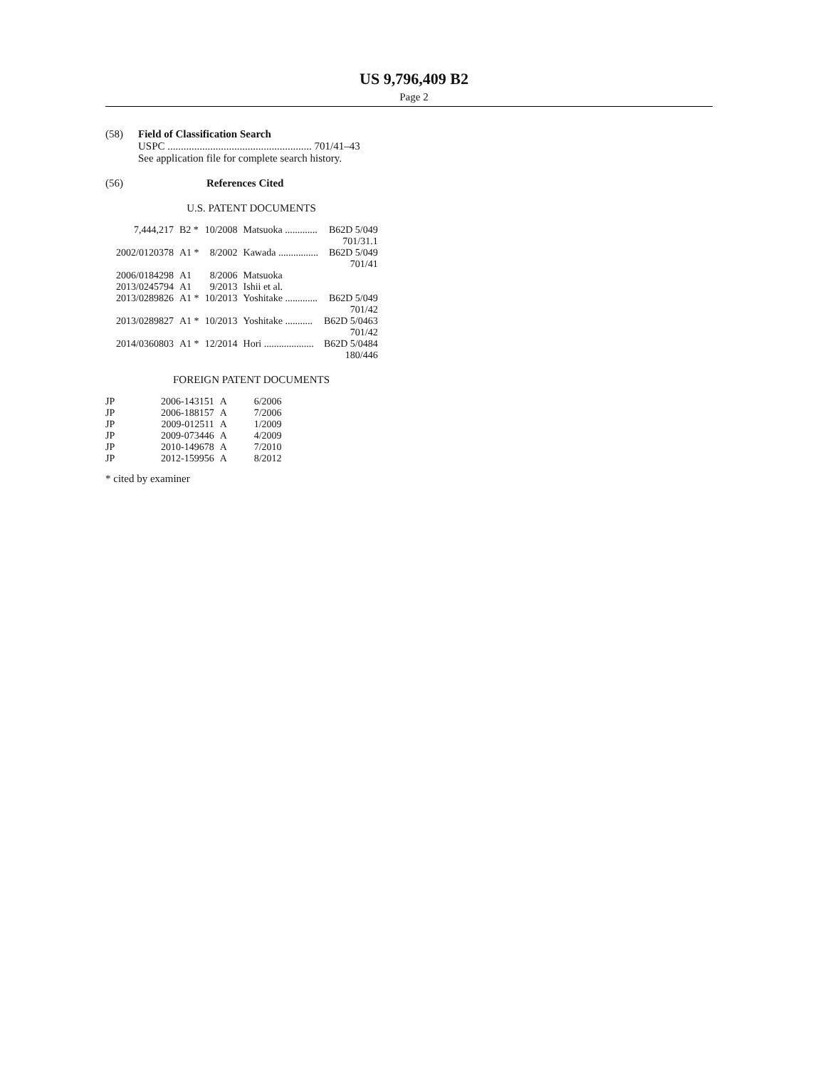US 9,796,409 B2
Page 2
(58) Field of Classification Search
USPC ...................................................... 701/41–43
See application file for complete search history.
(56) References Cited
U.S. PATENT DOCUMENTS
| 7,444,217 | B2 * | 10/2008 | Matsuoka ............. | B62D 5/049 |
| | | | | 701/31.1 |
| 2002/0120378 | A1 * | 8/2002 | Kawada ................ | B62D 5/049 |
| | | | | 701/41 |
| 2006/0184298 | A1 | 8/2006 | Matsuoka | |
| 2013/0245794 | A1 | 9/2013 | Ishii et al. | |
| 2013/0289826 | A1 * | 10/2013 | Yoshitake ............. | B62D 5/049 |
| | | | | 701/42 |
| 2013/0289827 | A1 * | 10/2013 | Yoshitake ........... | B62D 5/0463 |
| | | | | 701/42 |
| 2014/0360803 | A1 * | 12/2014 | Hori .................... | B62D 5/0484 |
| | | | | 180/446 |
FOREIGN PATENT DOCUMENTS
| JP | 2006-143151 | A | 6/2006 |
| JP | 2006-188157 | A | 7/2006 |
| JP | 2009-012511 | A | 1/2009 |
| JP | 2009-073446 | A | 4/2009 |
| JP | 2010-149678 | A | 7/2010 |
| JP | 2012-159956 | A | 8/2012 |
* cited by examiner